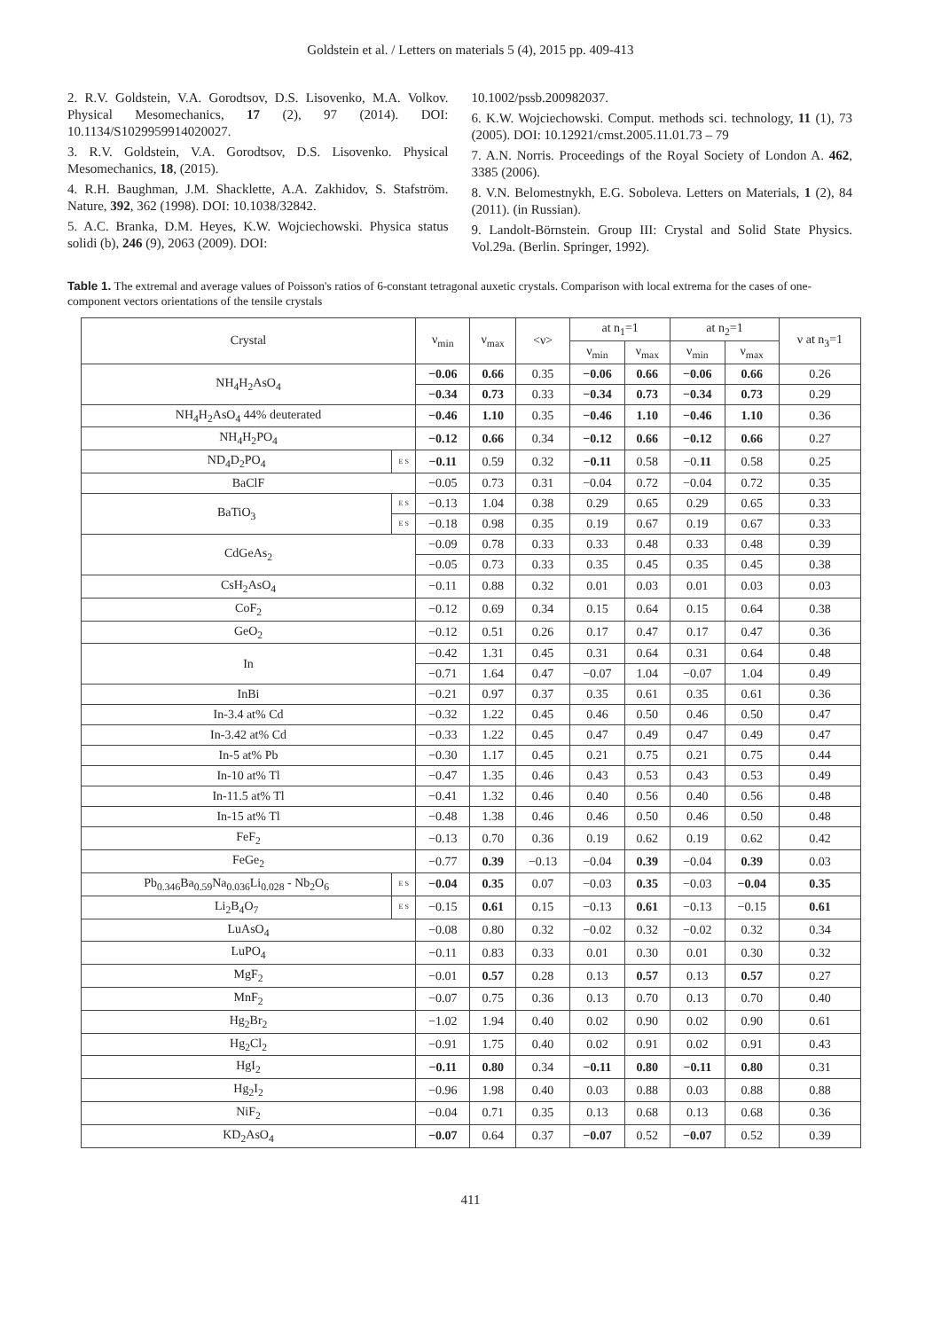Goldstein et al. / Letters on materials 5 (4), 2015 pp. 409-413
2. R.V. Goldstein, V.A. Gorodtsov, D.S. Lisovenko, M.A. Volkov. Physical Mesomechanics, 17 (2), 97 (2014). DOI: 10.1134/S1029959914020027.
3. R.V. Goldstein, V.A. Gorodtsov, D.S. Lisovenko. Physical Mesomechanics, 18, (2015).
4. R.H. Baughman, J.M. Shacklette, A.A. Zakhidov, S. Stafström. Nature, 392, 362 (1998). DOI: 10.1038/32842.
5. A.C. Branka, D.M. Heyes, K.W. Wojciechowski. Physica status solidi (b), 246 (9), 2063 (2009). DOI:
10.1002/pssb.200982037.
6. K.W. Wojciechowski. Comput. methods sci. technology, 11 (1), 73 (2005). DOI: 10.12921/cmst.2005.11.01.73 – 79
7. A.N. Norris. Proceedings of the Royal Society of London A. 462, 3385 (2006).
8. V.N. Belomestnykh, E.G. Soboleva. Letters on Materials, 1 (2), 84 (2011). (in Russian).
9. Landolt-Börnstein. Group III: Crystal and Solid State Physics. Vol.29a. (Berlin. Springer, 1992).
Table 1. The extremal and average values of Poisson's ratios of 6-constant tetragonal auxetic crystals. Comparison with local extrema for the cases of one-component vectors orientations of the tensile crystals
| Crystal | | ν<sub>min</sub> | ν<sub>max</sub> | <ν> | at n<sub>1</sub>=1 | | at n<sub>2</sub>=1 | | ν at n<sub>3</sub>=1 |
| --- | --- | --- | --- | --- | --- | --- | --- | --- | --- |
| | | | | | ν<sub>min</sub> | ν<sub>max</sub> | ν<sub>min</sub> | ν<sub>max</sub> | |
| NH<sub>4</sub>H<sub>2</sub>AsO<sub>4</sub> | | −0.06 | 0.66 | 0.35 | −0.06 | 0.66 | −0.06 | 0.66 | 0.26 |
| | | −0.34 | 0.73 | 0.33 | −0.34 | 0.73 | −0.34 | 0.73 | 0.29 |
| NH<sub>4</sub>H<sub>2</sub>AsO<sub>4</sub> 44% deuterated | | −0.46 | 1.10 | 0.35 | −0.46 | 1.10 | −0.46 | 1.10 | 0.36 |
| NH<sub>4</sub>H<sub>2</sub>PO<sub>4</sub> | | −0.12 | 0.66 | 0.34 | −0.12 | 0.66 | −0.12 | 0.66 | 0.27 |
| ND<sub>4</sub>D<sub>2</sub>PO<sub>4</sub> | E S | −0.11 | 0.59 | 0.32 | −0.11 | 0.58 | −0. 11 | 0.58 | 0.25 |
| BaClF | | −0.05 | 0.73 | 0.31 | −0.04 | 0.72 | −0.04 | 0.72 | 0.35 |
| BaTiO<sub>3</sub> | E S | −0.13 | 1.04 | 0.38 | 0.29 | 0.65 | 0.29 | 0.65 | 0.33 |
| | E S | −0.18 | 0.98 | 0.35 | 0.19 | 0.67 | 0.19 | 0.67 | 0.33 |
| CdGeAs<sub>2</sub> | | −0.09 | 0.78 | 0.33 | 0.33 | 0.48 | 0.33 | 0.48 | 0.39 |
| | | −0.05 | 0.73 | 0.33 | 0.35 | 0.45 | 0.35 | 0.45 | 0.38 |
| CsH<sub>2</sub>AsO<sub>4</sub> | | −0.11 | 0.88 | 0.32 | 0.01 | 0.03 | 0.01 | 0.03 | 0.03 |
| CoF<sub>2</sub> | | −0.12 | 0.69 | 0.34 | 0.15 | 0.64 | 0.15 | 0.64 | 0.38 |
| GeO<sub>2</sub> | | −0.12 | 0.51 | 0.26 | 0.17 | 0.47 | 0.17 | 0.47 | 0.36 |
| In | | −0.42 | 1.31 | 0.45 | 0.31 | 0.64 | 0.31 | 0.64 | 0.48 |
| | | −0.71 | 1.64 | 0.47 | −0.07 | 1.04 | −0.07 | 1.04 | 0.49 |
| InBi | | −0.21 | 0.97 | 0.37 | 0.35 | 0.61 | 0.35 | 0.61 | 0.36 |
| In-3.4 at% Cd | | −0.32 | 1.22 | 0.45 | 0.46 | 0.50 | 0.46 | 0.50 | 0.47 |
| In-3.42 at% Cd | | −0.33 | 1.22 | 0.45 | 0.47 | 0.49 | 0.47 | 0.49 | 0.47 |
| In-5 at% Pb | | −0.30 | 1.17 | 0.45 | 0.21 | 0.75 | 0.21 | 0.75 | 0.44 |
| In-10 at% Tl | | −0.47 | 1.35 | 0.46 | 0.43 | 0.53 | 0.43 | 0.53 | 0.49 |
| In-11.5 at% Tl | | −0.41 | 1.32 | 0.46 | 0.40 | 0.56 | 0.40 | 0.56 | 0.48 |
| In-15 at% Tl | | −0.48 | 1.38 | 0.46 | 0.46 | 0.50 | 0.46 | 0.50 | 0.48 |
| FeF<sub>2</sub> | | −0.13 | 0.70 | 0.36 | 0.19 | 0.62 | 0.19 | 0.62 | 0.42 |
| FeGe<sub>2</sub> | | −0.77 | 0.39 | −0.13 | −0.04 | 0.39 | −0.04 | 0.39 | 0.03 |
| Pb<sub>0.346</sub>Ba<sub>0.59</sub>Na<sub>0.036</sub>Li<sub>0.028</sub> - Nb<sub>2</sub>O<sub>6</sub> | E S | −0.04 | 0.35 | 0.07 | −0.03 | 0.35 | −0.03 | −0.04 | 0.35 |
| Li<sub>2</sub>B<sub>4</sub>O<sub>7</sub> | E S | −0.15 | 0.61 | 0.15 | −0.13 | 0.61 | −0.13 | −0.15 | 0.61 |
| LuAsO<sub>4</sub> | | −0.08 | 0.80 | 0.32 | −0.02 | 0.32 | −0.02 | 0.32 | 0.34 |
| LuPO<sub>4</sub> | | −0.11 | 0.83 | 0.33 | 0.01 | 0.30 | 0.01 | 0.30 | 0.32 |
| MgF<sub>2</sub> | | −0.01 | 0.57 | 0.28 | 0.13 | 0.57 | 0.13 | 0.57 | 0.27 |
| MnF<sub>2</sub> | | −0.07 | 0.75 | 0.36 | 0.13 | 0.70 | 0.13 | 0.70 | 0.40 |
| Hg<sub>2</sub>Br<sub>2</sub> | | −1.02 | 1.94 | 0.40 | 0.02 | 0.90 | 0.02 | 0.90 | 0.61 |
| Hg<sub>2</sub>Cl<sub>2</sub> | | −0.91 | 1.75 | 0.40 | 0.02 | 0.91 | 0.02 | 0.91 | 0.43 |
| HgI<sub>2</sub> | | −0.11 | 0.80 | 0.34 | −0.11 | 0.80 | −0.11 | 0.80 | 0.31 |
| Hg<sub>2</sub>I<sub>2</sub> | | −0.96 | 1.98 | 0.40 | 0.03 | 0.88 | 0.03 | 0.88 | 0.88 |
| NiF<sub>2</sub> | | −0.04 | 0.71 | 0.35 | 0.13 | 0.68 | 0.13 | 0.68 | 0.36 |
| KD<sub>2</sub>AsO<sub>4</sub> | | −0.07 | 0.64 | 0.37 | −0.07 | 0.52 | −0.07 | 0.52 | 0.39 |
411